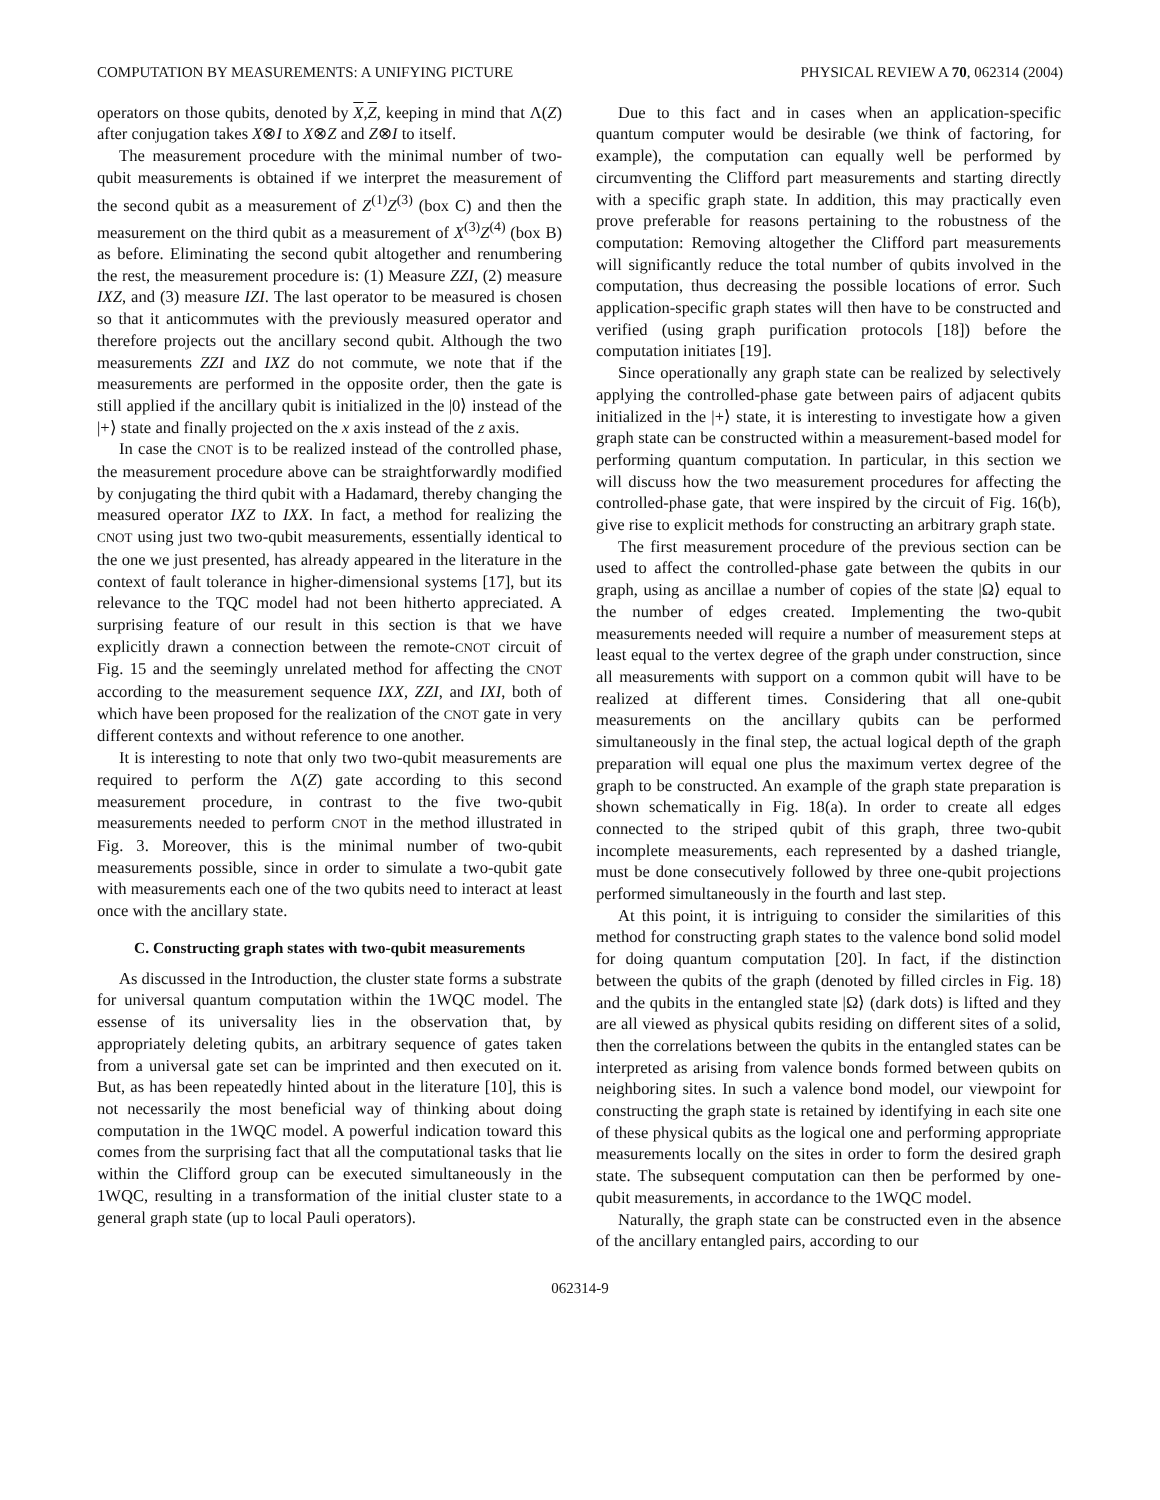COMPUTATION BY MEASUREMENTS: A UNIFYING PICTURE PHYSICAL REVIEW A 70, 062314 (2004)
operators on those qubits, denoted by X,Z, keeping in mind that Λ(Z) after conjugation takes X⊗I to X⊗Z and Z⊗I to itself.
The measurement procedure with the minimal number of two-qubit measurements is obtained if we interpret the measurement of the second qubit as a measurement of Z<sup>(1)</sup>Z<sup>(3)</sup> (box C) and then the measurement on the third qubit as a measurement of X<sup>(3)</sup>Z<sup>(4)</sup> (box B) as before. Eliminating the second qubit altogether and renumbering the rest, the measurement procedure is: (1) Measure ZZI, (2) measure IXZ, and (3) measure IZI. The last operator to be measured is chosen so that it anticommutes with the previously measured operator and therefore projects out the ancillary second qubit. Although the two measurements ZZI and IXZ do not commute, we note that if the measurements are performed in the opposite order, then the gate is still applied if the ancillary qubit is initialized in the |0⟩ instead of the |+⟩ state and finally projected on the x axis instead of the z axis.
In case the CNOT is to be realized instead of the controlled phase, the measurement procedure above can be straightforwardly modified by conjugating the third qubit with a Hadamard, thereby changing the measured operator IXZ to IXX. In fact, a method for realizing the CNOT using just two two-qubit measurements, essentially identical to the one we just presented, has already appeared in the literature in the context of fault tolerance in higher-dimensional systems [17], but its relevance to the TQC model had not been hitherto appreciated. A surprising feature of our result in this section is that we have explicitly drawn a connection between the remote-CNOT circuit of Fig. 15 and the seemingly unrelated method for affecting the CNOT according to the measurement sequence IXX, ZZI, and IXI, both of which have been proposed for the realization of the CNOT gate in very different contexts and without reference to one another.
It is interesting to note that only two two-qubit measurements are required to perform the Λ(Z) gate according to this second measurement procedure, in contrast to the five two-qubit measurements needed to perform CNOT in the method illustrated in Fig. 3. Moreover, this is the minimal number of two-qubit measurements possible, since in order to simulate a two-qubit gate with measurements each one of the two qubits need to interact at least once with the ancillary state.
C. Constructing graph states with two-qubit measurements
As discussed in the Introduction, the cluster state forms a substrate for universal quantum computation within the 1WQC model. The essense of its universality lies in the observation that, by appropriately deleting qubits, an arbitrary sequence of gates taken from a universal gate set can be imprinted and then executed on it. But, as has been repeatedly hinted about in the literature [10], this is not necessarily the most beneficial way of thinking about doing computation in the 1WQC model. A powerful indication toward this comes from the surprising fact that all the computational tasks that lie within the Clifford group can be executed simultaneously in the 1WQC, resulting in a transformation of the initial cluster state to a general graph state (up to local Pauli operators).
Due to this fact and in cases when an application-specific quantum computer would be desirable (we think of factoring, for example), the computation can equally well be performed by circumventing the Clifford part measurements and starting directly with a specific graph state. In addition, this may practically even prove preferable for reasons pertaining to the robustness of the computation: Removing altogether the Clifford part measurements will significantly reduce the total number of qubits involved in the computation, thus decreasing the possible locations of error. Such application-specific graph states will then have to be constructed and verified (using graph purification protocols [18]) before the computation initiates [19].
Since operationally any graph state can be realized by selectively applying the controlled-phase gate between pairs of adjacent qubits initialized in the |+⟩ state, it is interesting to investigate how a given graph state can be constructed within a measurement-based model for performing quantum computation. In particular, in this section we will discuss how the two measurement procedures for affecting the controlled-phase gate, that were inspired by the circuit of Fig. 16(b), give rise to explicit methods for constructing an arbitrary graph state.
The first measurement procedure of the previous section can be used to affect the controlled-phase gate between the qubits in our graph, using as ancillae a number of copies of the state |Ω⟩ equal to the number of edges created. Implementing the two-qubit measurements needed will require a number of measurement steps at least equal to the vertex degree of the graph under construction, since all measurements with support on a common qubit will have to be realized at different times. Considering that all one-qubit measurements on the ancillary qubits can be performed simultaneously in the final step, the actual logical depth of the graph preparation will equal one plus the maximum vertex degree of the graph to be constructed. An example of the graph state preparation is shown schematically in Fig. 18(a). In order to create all edges connected to the striped qubit of this graph, three two-qubit incomplete measurements, each represented by a dashed triangle, must be done consecutively followed by three one-qubit projections performed simultaneously in the fourth and last step.
At this point, it is intriguing to consider the similarities of this method for constructing graph states to the valence bond solid model for doing quantum computation [20]. In fact, if the distinction between the qubits of the graph (denoted by filled circles in Fig. 18) and the qubits in the entangled state |Ω⟩ (dark dots) is lifted and they are all viewed as physical qubits residing on different sites of a solid, then the correlations between the qubits in the entangled states can be interpreted as arising from valence bonds formed between qubits on neighboring sites. In such a valence bond model, our viewpoint for constructing the graph state is retained by identifying in each site one of these physical qubits as the logical one and performing appropriate measurements locally on the sites in order to form the desired graph state. The subsequent computation can then be performed by one-qubit measurements, in accordance to the 1WQC model.
Naturally, the graph state can be constructed even in the absence of the ancillary entangled pairs, according to our
062314-9